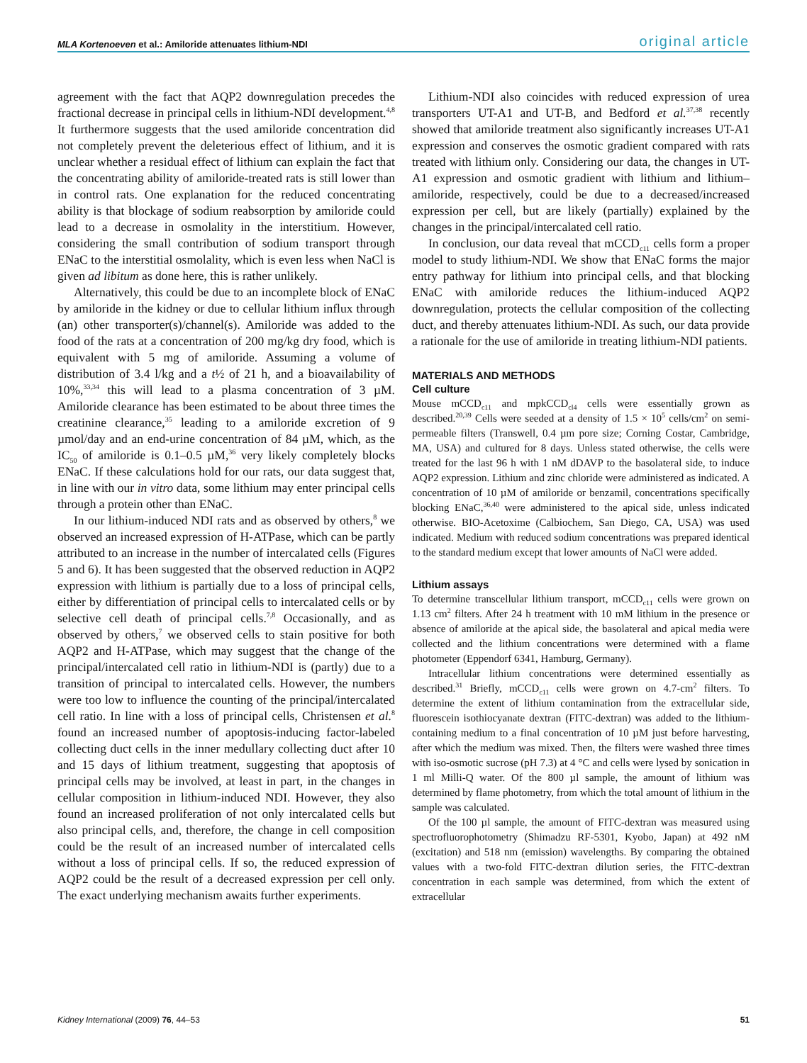MLA Kortenoeven et al.: Amiloride attenuates lithium-NDI original article
agreement with the fact that AQP2 downregulation precedes the fractional decrease in principal cells in lithium-NDI development.<sup>4,8</sup> It furthermore suggests that the used amiloride concentration did not completely prevent the deleterious effect of lithium, and it is unclear whether a residual effect of lithium can explain the fact that the concentrating ability of amiloride-treated rats is still lower than in control rats. One explanation for the reduced concentrating ability is that blockage of sodium reabsorption by amiloride could lead to a decrease in osmolality in the interstitium. However, considering the small contribution of sodium transport through ENaC to the interstitial osmolality, which is even less when NaCl is given ad libitum as done here, this is rather unlikely.
Alternatively, this could be due to an incomplete block of ENaC by amiloride in the kidney or due to cellular lithium influx through (an) other transporter(s)/channel(s). Amiloride was added to the food of the rats at a concentration of 200 mg/kg dry food, which is equivalent with 5 mg of amiloride. Assuming a volume of distribution of 3.4 l/kg and a t½ of 21 h, and a bioavailability of 10%,<sup>33,34</sup> this will lead to a plasma concentration of 3 µM. Amiloride clearance has been estimated to be about three times the creatinine clearance,<sup>35</sup> leading to a amiloride excretion of 9 µmol/day and an end-urine concentration of 84 µM, which, as the IC<sub>50</sub> of amiloride is 0.1–0.5 µM,<sup>36</sup> very likely completely blocks ENaC. If these calculations hold for our rats, our data suggest that, in line with our in vitro data, some lithium may enter principal cells through a protein other than ENaC.
In our lithium-induced NDI rats and as observed by others,<sup>8</sup> we observed an increased expression of H-ATPase, which can be partly attributed to an increase in the number of intercalated cells (Figures 5 and 6). It has been suggested that the observed reduction in AQP2 expression with lithium is partially due to a loss of principal cells, either by differentiation of principal cells to intercalated cells or by selective cell death of principal cells.<sup>7,8</sup> Occasionally, and as observed by others,<sup>7</sup> we observed cells to stain positive for both AQP2 and H-ATPase, which may suggest that the change of the principal/intercalated cell ratio in lithium-NDI is (partly) due to a transition of principal to intercalated cells. However, the numbers were too low to influence the counting of the principal/intercalated cell ratio. In line with a loss of principal cells, Christensen et al.<sup>8</sup> found an increased number of apoptosis-inducing factor-labeled collecting duct cells in the inner medullary collecting duct after 10 and 15 days of lithium treatment, suggesting that apoptosis of principal cells may be involved, at least in part, in the changes in cellular composition in lithium-induced NDI. However, they also found an increased proliferation of not only intercalated cells but also principal cells, and, therefore, the change in cell composition could be the result of an increased number of intercalated cells without a loss of principal cells. If so, the reduced expression of AQP2 could be the result of a decreased expression per cell only. The exact underlying mechanism awaits further experiments.
Lithium-NDI also coincides with reduced expression of urea transporters UT-A1 and UT-B, and Bedford et al.<sup>37,38</sup> recently showed that amiloride treatment also significantly increases UT-A1 expression and conserves the osmotic gradient compared with rats treated with lithium only. Considering our data, the changes in UT-A1 expression and osmotic gradient with lithium and lithium–amiloride, respectively, could be due to a decreased/increased expression per cell, but are likely (partially) explained by the changes in the principal/intercalated cell ratio.
In conclusion, our data reveal that mCCD<sub>c11</sub> cells form a proper model to study lithium-NDI. We show that ENaC forms the major entry pathway for lithium into principal cells, and that blocking ENaC with amiloride reduces the lithium-induced AQP2 downregulation, protects the cellular composition of the collecting duct, and thereby attenuates lithium-NDI. As such, our data provide a rationale for the use of amiloride in treating lithium-NDI patients.
MATERIALS AND METHODS
Cell culture
Mouse mCCD<sub>c11</sub> and mpkCCD<sub>cl4</sub> cells were essentially grown as described.<sup>20,39</sup> Cells were seeded at a density of 1.5 × 10<sup>5</sup> cells/cm<sup>2</sup> on semi-permeable filters (Transwell, 0.4 µm pore size; Corning Costar, Cambridge, MA, USA) and cultured for 8 days. Unless stated otherwise, the cells were treated for the last 96 h with 1 nM dDAVP to the basolateral side, to induce AQP2 expression. Lithium and zinc chloride were administered as indicated. A concentration of 10 µM of amiloride or benzamil, concentrations specifically blocking ENaC,<sup>36,40</sup> were administered to the apical side, unless indicated otherwise. BIO-Acetoxime (Calbiochem, San Diego, CA, USA) was used indicated. Medium with reduced sodium concentrations was prepared identical to the standard medium except that lower amounts of NaCl were added.
Lithium assays
To determine transcellular lithium transport, mCCD<sub>c11</sub> cells were grown on 1.13 cm<sup>2</sup> filters. After 24 h treatment with 10 mM lithium in the presence or absence of amiloride at the apical side, the basolateral and apical media were collected and the lithium concentrations were determined with a flame photometer (Eppendorf 6341, Hamburg, Germany).
Intracellular lithium concentrations were determined essentially as described.<sup>31</sup> Briefly, mCCD<sub>c11</sub> cells were grown on 4.7-cm<sup>2</sup> filters. To determine the extent of lithium contamination from the extracellular side, fluorescein isothiocyanate dextran (FITC-dextran) was added to the lithium-containing medium to a final concentration of 10 µM just before harvesting, after which the medium was mixed. Then, the filters were washed three times with iso-osmotic sucrose (pH 7.3) at 4 °C and cells were lysed by sonication in 1 ml Milli-Q water. Of the 800 µl sample, the amount of lithium was determined by flame photometry, from which the total amount of lithium in the sample was calculated.
Of the 100 µl sample, the amount of FITC-dextran was measured using spectrofluorophotometry (Shimadzu RF-5301, Kyobo, Japan) at 492 nM (excitation) and 518 nm (emission) wavelengths. By comparing the obtained values with a two-fold FITC-dextran dilution series, the FITC-dextran concentration in each sample was determined, from which the extent of extracellular
Kidney International (2009) 76, 44–53 51